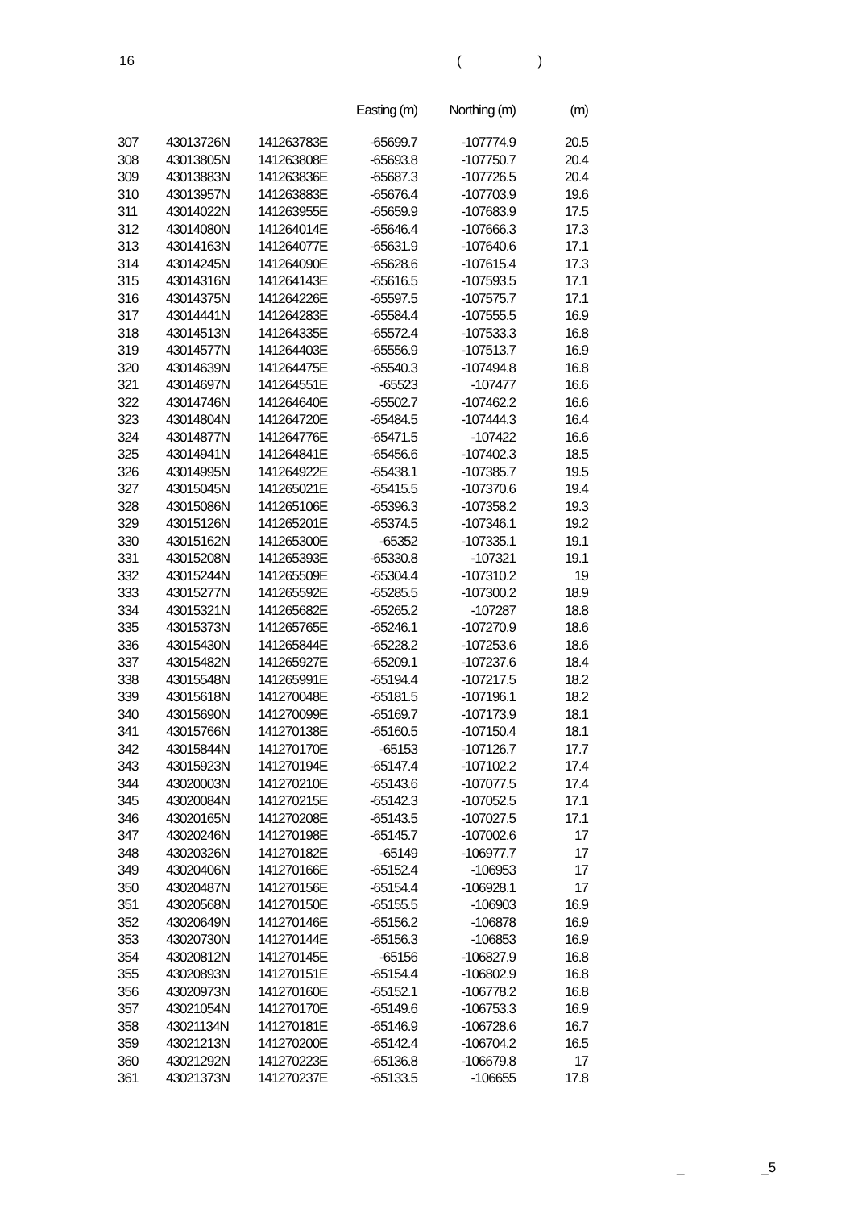16 ()
| | | | Easting (m) | Northing (m) | (m) |
| --- | --- | --- | --- | --- | --- |
| 307 | 43013726N | 141263783E | -65699.7 | -107774.9 | 20.5 |
| 308 | 43013805N | 141263808E | -65693.8 | -107750.7 | 20.4 |
| 309 | 43013883N | 141263836E | -65687.3 | -107726.5 | 20.4 |
| 310 | 43013957N | 141263883E | -65676.4 | -107703.9 | 19.6 |
| 311 | 43014022N | 141263955E | -65659.9 | -107683.9 | 17.5 |
| 312 | 43014080N | 141264014E | -65646.4 | -107666.3 | 17.3 |
| 313 | 43014163N | 141264077E | -65631.9 | -107640.6 | 17.1 |
| 314 | 43014245N | 141264090E | -65628.6 | -107615.4 | 17.3 |
| 315 | 43014316N | 141264143E | -65616.5 | -107593.5 | 17.1 |
| 316 | 43014375N | 141264226E | -65597.5 | -107575.7 | 17.1 |
| 317 | 43014441N | 141264283E | -65584.4 | -107555.5 | 16.9 |
| 318 | 43014513N | 141264335E | -65572.4 | -107533.3 | 16.8 |
| 319 | 43014577N | 141264403E | -65556.9 | -107513.7 | 16.9 |
| 320 | 43014639N | 141264475E | -65540.3 | -107494.8 | 16.8 |
| 321 | 43014697N | 141264551E | -65523 | -107477 | 16.6 |
| 322 | 43014746N | 141264640E | -65502.7 | -107462.2 | 16.6 |
| 323 | 43014804N | 141264720E | -65484.5 | -107444.3 | 16.4 |
| 324 | 43014877N | 141264776E | -65471.5 | -107422 | 16.6 |
| 325 | 43014941N | 141264841E | -65456.6 | -107402.3 | 18.5 |
| 326 | 43014995N | 141264922E | -65438.1 | -107385.7 | 19.5 |
| 327 | 43015045N | 141265021E | -65415.5 | -107370.6 | 19.4 |
| 328 | 43015086N | 141265106E | -65396.3 | -107358.2 | 19.3 |
| 329 | 43015126N | 141265201E | -65374.5 | -107346.1 | 19.2 |
| 330 | 43015162N | 141265300E | -65352 | -107335.1 | 19.1 |
| 331 | 43015208N | 141265393E | -65330.8 | -107321 | 19.1 |
| 332 | 43015244N | 141265509E | -65304.4 | -107310.2 | 19 |
| 333 | 43015277N | 141265592E | -65285.5 | -107300.2 | 18.9 |
| 334 | 43015321N | 141265682E | -65265.2 | -107287 | 18.8 |
| 335 | 43015373N | 141265765E | -65246.1 | -107270.9 | 18.6 |
| 336 | 43015430N | 141265844E | -65228.2 | -107253.6 | 18.6 |
| 337 | 43015482N | 141265927E | -65209.1 | -107237.6 | 18.4 |
| 338 | 43015548N | 141265991E | -65194.4 | -107217.5 | 18.2 |
| 339 | 43015618N | 141270048E | -65181.5 | -107196.1 | 18.2 |
| 340 | 43015690N | 141270099E | -65169.7 | -107173.9 | 18.1 |
| 341 | 43015766N | 141270138E | -65160.5 | -107150.4 | 18.1 |
| 342 | 43015844N | 141270170E | -65153 | -107126.7 | 17.7 |
| 343 | 43015923N | 141270194E | -65147.4 | -107102.2 | 17.4 |
| 344 | 43020003N | 141270210E | -65143.6 | -107077.5 | 17.4 |
| 345 | 43020084N | 141270215E | -65142.3 | -107052.5 | 17.1 |
| 346 | 43020165N | 141270208E | -65143.5 | -107027.5 | 17.1 |
| 347 | 43020246N | 141270198E | -65145.7 | -107002.6 | 17 |
| 348 | 43020326N | 141270182E | -65149 | -106977.7 | 17 |
| 349 | 43020406N | 141270166E | -65152.4 | -106953 | 17 |
| 350 | 43020487N | 141270156E | -65154.4 | -106928.1 | 17 |
| 351 | 43020568N | 141270150E | -65155.5 | -106903 | 16.9 |
| 352 | 43020649N | 141270146E | -65156.2 | -106878 | 16.9 |
| 353 | 43020730N | 141270144E | -65156.3 | -106853 | 16.9 |
| 354 | 43020812N | 141270145E | -65156 | -106827.9 | 16.8 |
| 355 | 43020893N | 141270151E | -65154.4 | -106802.9 | 16.8 |
| 356 | 43020973N | 141270160E | -65152.1 | -106778.2 | 16.8 |
| 357 | 43021054N | 141270170E | -65149.6 | -106753.3 | 16.9 |
| 358 | 43021134N | 141270181E | -65146.9 | -106728.6 | 16.7 |
| 359 | 43021213N | 141270200E | -65142.4 | -106704.2 | 16.5 |
| 360 | 43021292N | 141270223E | -65136.8 | -106679.8 | 17 |
| 361 | 43021373N | 141270237E | -65133.5 | -106655 | 17.8 |
_ _5